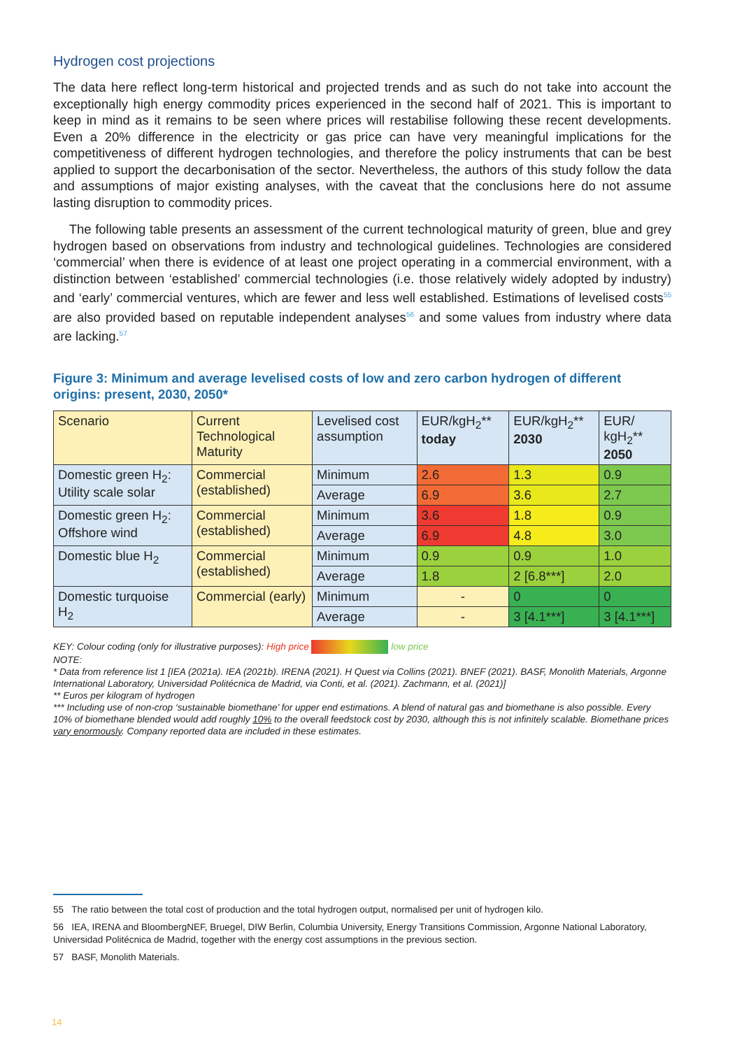Hydrogen cost projections
The data here reflect long-term historical and projected trends and as such do not take into account the exceptionally high energy commodity prices experienced in the second half of 2021. This is important to keep in mind as it remains to be seen where prices will restabilise following these recent developments. Even a 20% difference in the electricity or gas price can have very meaningful implications for the competitiveness of different hydrogen technologies, and therefore the policy instruments that can be best applied to support the decarbonisation of the sector. Nevertheless, the authors of this study follow the data and assumptions of major existing analyses, with the caveat that the conclusions here do not assume lasting disruption to commodity prices.
The following table presents an assessment of the current technological maturity of green, blue and grey hydrogen based on observations from industry and technological guidelines. Technologies are considered ‘commercial’ when there is evidence of at least one project operating in a commercial environment, with a distinction between ‘established’ commercial technologies (i.e. those relatively widely adopted by industry) and ‘early’ commercial ventures, which are fewer and less well established. Estimations of levelised costs<sup>55</sup> are also provided based on reputable independent analyses<sup>56</sup> and some values from industry where data are lacking.<sup>57</sup>
Figure 3: Minimum and average levelised costs of low and zero carbon hydrogen of different origins: present, 2030, 2050*
| Scenario | Current Technological Maturity | Levelised cost assumption | EUR/kgH<sub>2</sub>** today | EUR/kgH<sub>2</sub>** 2030 | EUR/ kgH<sub>2</sub>** 2050 |
| --- | --- | --- | --- | --- | --- |
| Domestic green H<sub>2</sub>: Utility scale solar | Commercial (established) | Minimum | 2.6 | 1.3 | 0.9 |
| | | Average | 6.9 | 3.6 | 2.7 |
| Domestic green H<sub>2</sub>: Offshore wind | Commercial (established) | Minimum | 3.6 | 1.8 | 0.9 |
| | | Average | 6.9 | 4.8 | 3.0 |
| Domestic blue H<sub>2</sub> | Commercial (established) | Minimum | 0.9 | 0.9 | 1.0 |
| | | Average | 1.8 | 2 [6.8***] | 2.0 |
| Domestic turquoise H<sub>2</sub> | Commercial (early) | Minimum | - | 0 | 0 |
| | | Average | - | 3 [4.1***] | 3 [4.1***] |
KEY: Colour coding (only for illustrative purposes): High price low price
NOTE:
* Data from reference list 1 [IEA (2021a). IEA (2021b). IRENA (2021). H Quest via Collins (2021). BNEF (2021). BASF, Monolith Materials, Argonne International Laboratory, Universidad Politécnica de Madrid, via Conti, et al. (2021). Zachmann, et al. (2021)]
** Euros per kilogram of hydrogen
*** Including use of non-crop ‘sustainable biomethane’ for upper end estimations. A blend of natural gas and biomethane is also possible. Every 10% of biomethane blended would add roughly 10% to the overall feedstock cost by 2030, although this is not infinitely scalable. Biomethane prices vary enormously. Company reported data are included in these estimates.
55 The ratio between the total cost of production and the total hydrogen output, normalised per unit of hydrogen kilo.
56 IEA, IRENA and BloombergNEF, Bruegel, DIW Berlin, Columbia University, Energy Transitions Commission, Argonne National Laboratory, Universidad Politécnica de Madrid, together with the energy cost assumptions in the previous section.
57 BASF, Monolith Materials.
14